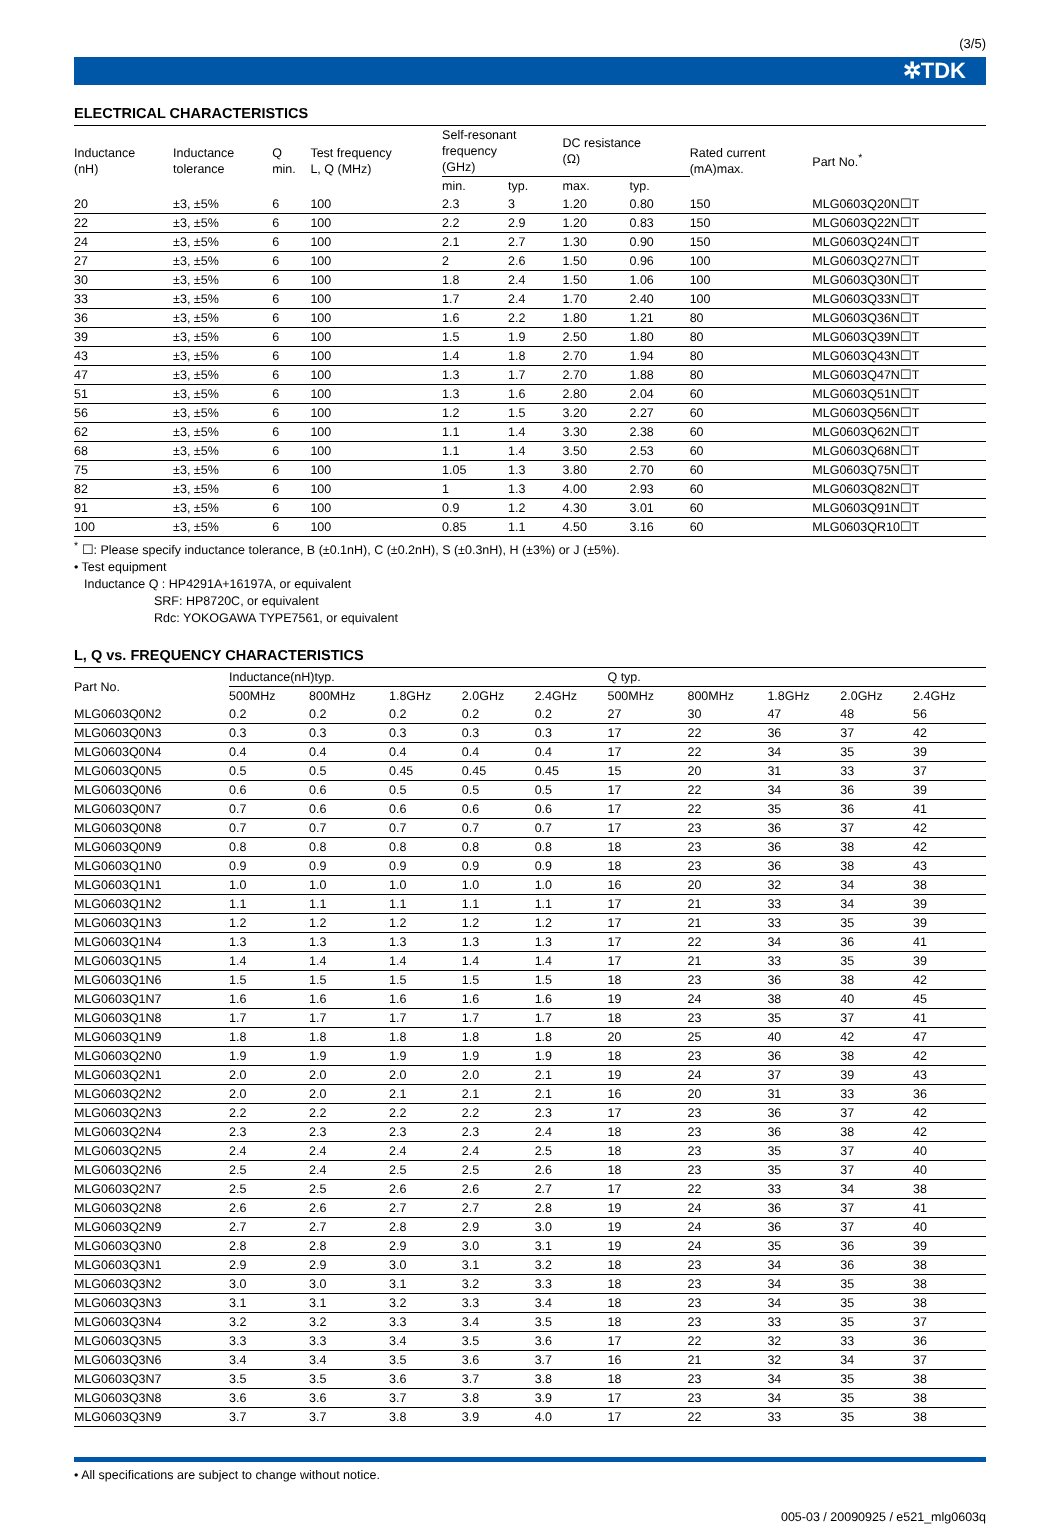(3/5)
✲TDK
ELECTRICAL CHARACTERISTICS
| Inductance (nH) | Inductance tolerance | Q min. | Test frequency L, Q (MHz) | Self-resonant frequency (GHz) | | DC resistance (Ω) | | Rated current (mA)max. | Part No.<sup>*</sup> |
| --- | --- | --- | --- | --- | --- | --- | --- | --- | --- |
| | | | | min. | typ. | max. | typ. | | |
| 20 | ±3, ±5% | 6 | 100 | 2.3 | 3 | 1.20 | 0.80 | 150 | MLG0603Q20N☐T |
| 22 | ±3, ±5% | 6 | 100 | 2.2 | 2.9 | 1.20 | 0.83 | 150 | MLG0603Q22N☐T |
| 24 | ±3, ±5% | 6 | 100 | 2.1 | 2.7 | 1.30 | 0.90 | 150 | MLG0603Q24N☐T |
| 27 | ±3, ±5% | 6 | 100 | 2 | 2.6 | 1.50 | 0.96 | 100 | MLG0603Q27N☐T |
| 30 | ±3, ±5% | 6 | 100 | 1.8 | 2.4 | 1.50 | 1.06 | 100 | MLG0603Q30N☐T |
| 33 | ±3, ±5% | 6 | 100 | 1.7 | 2.4 | 1.70 | 2.40 | 100 | MLG0603Q33N☐T |
| 36 | ±3, ±5% | 6 | 100 | 1.6 | 2.2 | 1.80 | 1.21 | 80 | MLG0603Q36N☐T |
| 39 | ±3, ±5% | 6 | 100 | 1.5 | 1.9 | 2.50 | 1.80 | 80 | MLG0603Q39N☐T |
| 43 | ±3, ±5% | 6 | 100 | 1.4 | 1.8 | 2.70 | 1.94 | 80 | MLG0603Q43N☐T |
| 47 | ±3, ±5% | 6 | 100 | 1.3 | 1.7 | 2.70 | 1.88 | 80 | MLG0603Q47N☐T |
| 51 | ±3, ±5% | 6 | 100 | 1.3 | 1.6 | 2.80 | 2.04 | 60 | MLG0603Q51N☐T |
| 56 | ±3, ±5% | 6 | 100 | 1.2 | 1.5 | 3.20 | 2.27 | 60 | MLG0603Q56N☐T |
| 62 | ±3, ±5% | 6 | 100 | 1.1 | 1.4 | 3.30 | 2.38 | 60 | MLG0603Q62N☐T |
| 68 | ±3, ±5% | 6 | 100 | 1.1 | 1.4 | 3.50 | 2.53 | 60 | MLG0603Q68N☐T |
| 75 | ±3, ±5% | 6 | 100 | 1.05 | 1.3 | 3.80 | 2.70 | 60 | MLG0603Q75N☐T |
| 82 | ±3, ±5% | 6 | 100 | 1 | 1.3 | 4.00 | 2.93 | 60 | MLG0603Q82N☐T |
| 91 | ±3, ±5% | 6 | 100 | 0.9 | 1.2 | 4.30 | 3.01 | 60 | MLG0603Q91N☐T |
| 100 | ±3, ±5% | 6 | 100 | 0.85 | 1.1 | 4.50 | 3.16 | 60 | MLG0603QR10☐T |
<sup>*</sup> ☐: Please specify inductance tolerance, B (±0.1nH), C (±0.2nH), S (±0.3nH), H (±3%) or J (±5%).
• Test equipment
Inductance Q : HP4291A+16197A, or equivalent
SRF: HP8720C, or equivalent
Rdc: YOKOGAWA TYPE7561, or equivalent
L, Q vs. FREQUENCY CHARACTERISTICS
| Part No. | Inductance(nH)typ. | | | | | Q typ. | | | | |
| --- | --- | --- | --- | --- | --- | --- | --- | --- | --- | --- |
| | 500MHz | 800MHz | 1.8GHz | 2.0GHz | 2.4GHz | 500MHz | 800MHz | 1.8GHz | 2.0GHz | 2.4GHz |
| MLG0603Q0N2 | 0.2 | 0.2 | 0.2 | 0.2 | 0.2 | 27 | 30 | 47 | 48 | 56 |
| MLG0603Q0N3 | 0.3 | 0.3 | 0.3 | 0.3 | 0.3 | 17 | 22 | 36 | 37 | 42 |
| MLG0603Q0N4 | 0.4 | 0.4 | 0.4 | 0.4 | 0.4 | 17 | 22 | 34 | 35 | 39 |
| MLG0603Q0N5 | 0.5 | 0.5 | 0.45 | 0.45 | 0.45 | 15 | 20 | 31 | 33 | 37 |
| MLG0603Q0N6 | 0.6 | 0.6 | 0.5 | 0.5 | 0.5 | 17 | 22 | 34 | 36 | 39 |
| MLG0603Q0N7 | 0.7 | 0.6 | 0.6 | 0.6 | 0.6 | 17 | 22 | 35 | 36 | 41 |
| MLG0603Q0N8 | 0.7 | 0.7 | 0.7 | 0.7 | 0.7 | 17 | 23 | 36 | 37 | 42 |
| MLG0603Q0N9 | 0.8 | 0.8 | 0.8 | 0.8 | 0.8 | 18 | 23 | 36 | 38 | 42 |
| MLG0603Q1N0 | 0.9 | 0.9 | 0.9 | 0.9 | 0.9 | 18 | 23 | 36 | 38 | 43 |
| MLG0603Q1N1 | 1.0 | 1.0 | 1.0 | 1.0 | 1.0 | 16 | 20 | 32 | 34 | 38 |
| MLG0603Q1N2 | 1.1 | 1.1 | 1.1 | 1.1 | 1.1 | 17 | 21 | 33 | 34 | 39 |
| MLG0603Q1N3 | 1.2 | 1.2 | 1.2 | 1.2 | 1.2 | 17 | 21 | 33 | 35 | 39 |
| MLG0603Q1N4 | 1.3 | 1.3 | 1.3 | 1.3 | 1.3 | 17 | 22 | 34 | 36 | 41 |
| MLG0603Q1N5 | 1.4 | 1.4 | 1.4 | 1.4 | 1.4 | 17 | 21 | 33 | 35 | 39 |
| MLG0603Q1N6 | 1.5 | 1.5 | 1.5 | 1.5 | 1.5 | 18 | 23 | 36 | 38 | 42 |
| MLG0603Q1N7 | 1.6 | 1.6 | 1.6 | 1.6 | 1.6 | 19 | 24 | 38 | 40 | 45 |
| MLG0603Q1N8 | 1.7 | 1.7 | 1.7 | 1.7 | 1.7 | 18 | 23 | 35 | 37 | 41 |
| MLG0603Q1N9 | 1.8 | 1.8 | 1.8 | 1.8 | 1.8 | 20 | 25 | 40 | 42 | 47 |
| MLG0603Q2N0 | 1.9 | 1.9 | 1.9 | 1.9 | 1.9 | 18 | 23 | 36 | 38 | 42 |
| MLG0603Q2N1 | 2.0 | 2.0 | 2.0 | 2.0 | 2.1 | 19 | 24 | 37 | 39 | 43 |
| MLG0603Q2N2 | 2.0 | 2.0 | 2.1 | 2.1 | 2.1 | 16 | 20 | 31 | 33 | 36 |
| MLG0603Q2N3 | 2.2 | 2.2 | 2.2 | 2.2 | 2.3 | 17 | 23 | 36 | 37 | 42 |
| MLG0603Q2N4 | 2.3 | 2.3 | 2.3 | 2.3 | 2.4 | 18 | 23 | 36 | 38 | 42 |
| MLG0603Q2N5 | 2.4 | 2.4 | 2.4 | 2.4 | 2.5 | 18 | 23 | 35 | 37 | 40 |
| MLG0603Q2N6 | 2.5 | 2.4 | 2.5 | 2.5 | 2.6 | 18 | 23 | 35 | 37 | 40 |
| MLG0603Q2N7 | 2.5 | 2.5 | 2.6 | 2.6 | 2.7 | 17 | 22 | 33 | 34 | 38 |
| MLG0603Q2N8 | 2.6 | 2.6 | 2.7 | 2.7 | 2.8 | 19 | 24 | 36 | 37 | 41 |
| MLG0603Q2N9 | 2.7 | 2.7 | 2.8 | 2.9 | 3.0 | 19 | 24 | 36 | 37 | 40 |
| MLG0603Q3N0 | 2.8 | 2.8 | 2.9 | 3.0 | 3.1 | 19 | 24 | 35 | 36 | 39 |
| MLG0603Q3N1 | 2.9 | 2.9 | 3.0 | 3.1 | 3.2 | 18 | 23 | 34 | 36 | 38 |
| MLG0603Q3N2 | 3.0 | 3.0 | 3.1 | 3.2 | 3.3 | 18 | 23 | 34 | 35 | 38 |
| MLG0603Q3N3 | 3.1 | 3.1 | 3.2 | 3.3 | 3.4 | 18 | 23 | 34 | 35 | 38 |
| MLG0603Q3N4 | 3.2 | 3.2 | 3.3 | 3.4 | 3.5 | 18 | 23 | 33 | 35 | 37 |
| MLG0603Q3N5 | 3.3 | 3.3 | 3.4 | 3.5 | 3.6 | 17 | 22 | 32 | 33 | 36 |
| MLG0603Q3N6 | 3.4 | 3.4 | 3.5 | 3.6 | 3.7 | 16 | 21 | 32 | 34 | 37 |
| MLG0603Q3N7 | 3.5 | 3.5 | 3.6 | 3.7 | 3.8 | 18 | 23 | 34 | 35 | 38 |
| MLG0603Q3N8 | 3.6 | 3.6 | 3.7 | 3.8 | 3.9 | 17 | 23 | 34 | 35 | 38 |
| MLG0603Q3N9 | 3.7 | 3.7 | 3.8 | 3.9 | 4.0 | 17 | 22 | 33 | 35 | 38 |
• All specifications are subject to change without notice.
005-03 / 20090925 / e521_mlg0603q